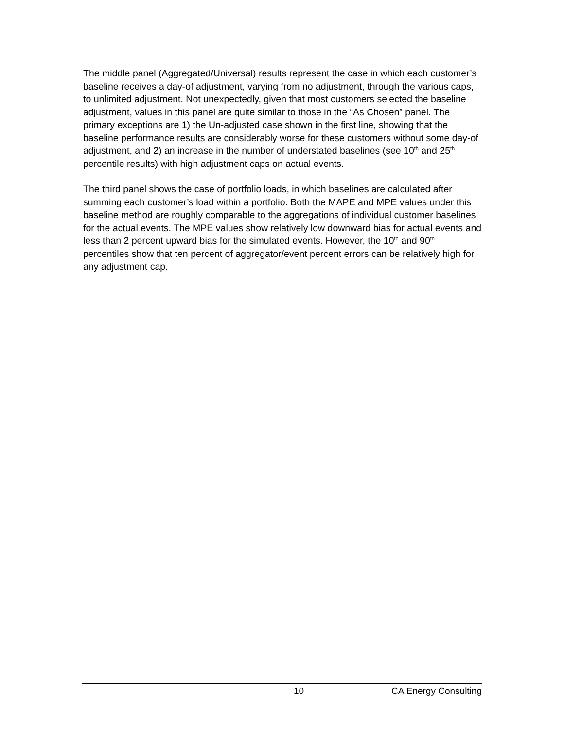The middle panel (Aggregated/Universal) results represent the case in which each customer’s baseline receives a day-of adjustment, varying from no adjustment, through the various caps, to unlimited adjustment. Not unexpectedly, given that most customers selected the baseline adjustment, values in this panel are quite similar to those in the “As Chosen” panel. The primary exceptions are 1) the Un-adjusted case shown in the first line, showing that the baseline performance results are considerably worse for these customers without some day-of adjustment, and 2) an increase in the number of understated baselines (see 10<sup>th</sup> and 25<sup>th</sup> percentile results) with high adjustment caps on actual events.
The third panel shows the case of portfolio loads, in which baselines are calculated after summing each customer’s load within a portfolio. Both the MAPE and MPE values under this baseline method are roughly comparable to the aggregations of individual customer baselines for the actual events. The MPE values show relatively low downward bias for actual events and less than 2 percent upward bias for the simulated events. However, the 10<sup>th</sup> and 90<sup>th</sup> percentiles show that ten percent of aggregator/event percent errors can be relatively high for any adjustment cap.
10 CA Energy Consulting